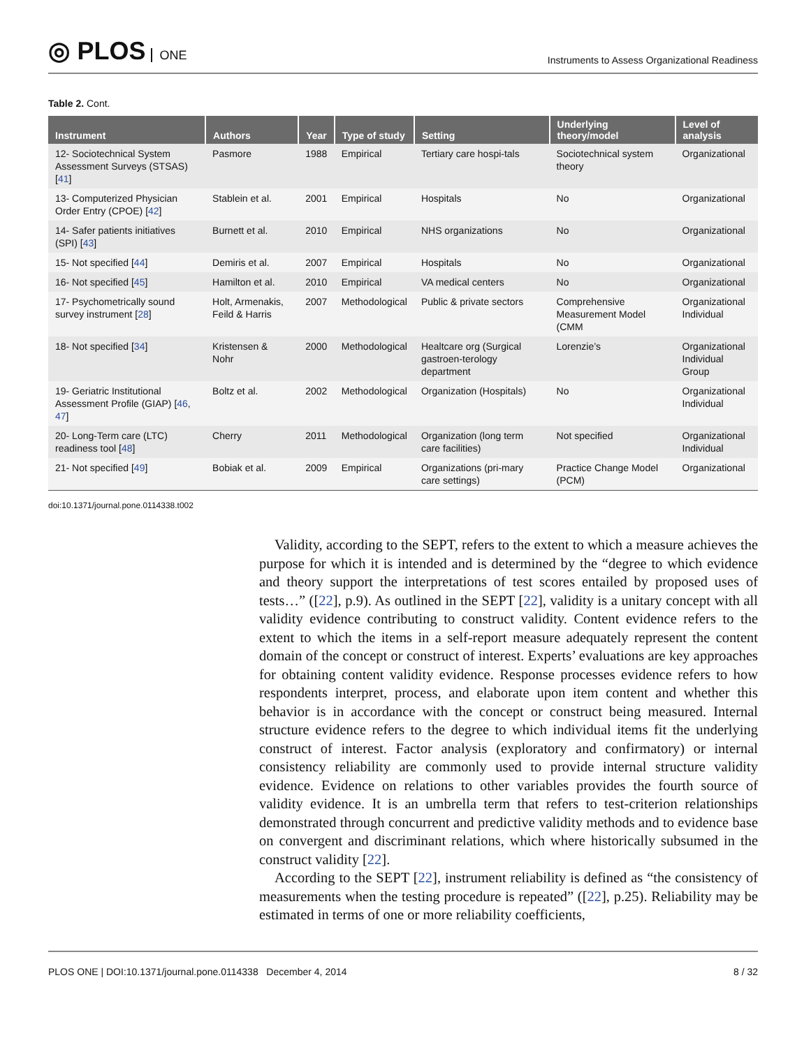◎ PLOS ONE
Instruments to Assess Organizational Readiness
Table 2. Cont.
| Instrument | Authors | Year | Type of study | Setting | Underlying theory/model | Level of analysis |
| --- | --- | --- | --- | --- | --- | --- |
| 12- Sociotechnical System Assessment Surveys (STSAS) [ 41 ] | Pasmore | 1988 | Empirical | Tertiary care hospi-tals | Sociotechnical system theory | Organizational |
| 13- Computerized Physician Order Entry (CPOE) [ 42 ] | Stablein et al. | 2001 | Empirical | Hospitals | No | Organizational |
| 14- Safer patients initiatives (SPI) [ 43 ] | Burnett et al. | 2010 | Empirical | NHS organizations | No | Organizational |
| 15- Not specified [ 44 ] | Demiris et al. | 2007 | Empirical | Hospitals | No | Organizational |
| 16- Not specified [ 45 ] | Hamilton et al. | 2010 | Empirical | VA medical centers | No | Organizational |
| 17- Psychometrically sound survey instrument [ 28 ] | Holt, Armenakis, Feild & Harris | 2007 | Methodological | Public & private sectors | Comprehensive Measurement Model (CMM | Organizational Individual |
| 18- Not specified [ 34 ] | Kristensen & Nohr | 2000 | Methodological | Healtcare org (Surgical gastroen-terology department | Lorenzie’s | Organizational Individual Group |
| 19- Geriatric Institutional Assessment Profile (GIAP) [ 46 , 47 ] | Boltz et al. | 2002 | Methodological | Organization (Hospitals) | No | Organizational Individual |
| 20- Long-Term care (LTC) readiness tool [ 48 ] | Cherry | 2011 | Methodological | Organization (long term care facilities) | Not specified | Organizational Individual |
| 21- Not specified [ 49 ] | Bobiak et al. | 2009 | Empirical | Organizations (pri-mary care settings) | Practice Change Model (PCM) | Organizational |
doi:10.1371/journal.pone.0114338.t002
Validity, according to the SEPT, refers to the extent to which a measure achieves the purpose for which it is intended and is determined by the “degree to which evidence and theory support the interpretations of test scores entailed by proposed uses of tests…” ([22], p.9). As outlined in the SEPT [22], validity is a unitary concept with all validity evidence contributing to construct validity. Content evidence refers to the extent to which the items in a self-report measure adequately represent the content domain of the concept or construct of interest. Experts’ evaluations are key approaches for obtaining content validity evidence. Response processes evidence refers to how respondents interpret, process, and elaborate upon item content and whether this behavior is in accordance with the concept or construct being measured. Internal structure evidence refers to the degree to which individual items fit the underlying construct of interest. Factor analysis (exploratory and confirmatory) or internal consistency reliability are commonly used to provide internal structure validity evidence. Evidence on relations to other variables provides the fourth source of validity evidence. It is an umbrella term that refers to test-criterion relationships demonstrated through concurrent and predictive validity methods and to evidence base on convergent and discriminant relations, which where historically subsumed in the construct validity [22].
According to the SEPT [22], instrument reliability is defined as “the consistency of measurements when the testing procedure is repeated” ([22], p.25). Reliability may be estimated in terms of one or more reliability coefficients,
PLOS ONE | DOI:10.1371/journal.pone.0114338 December 4, 2014
8 / 32